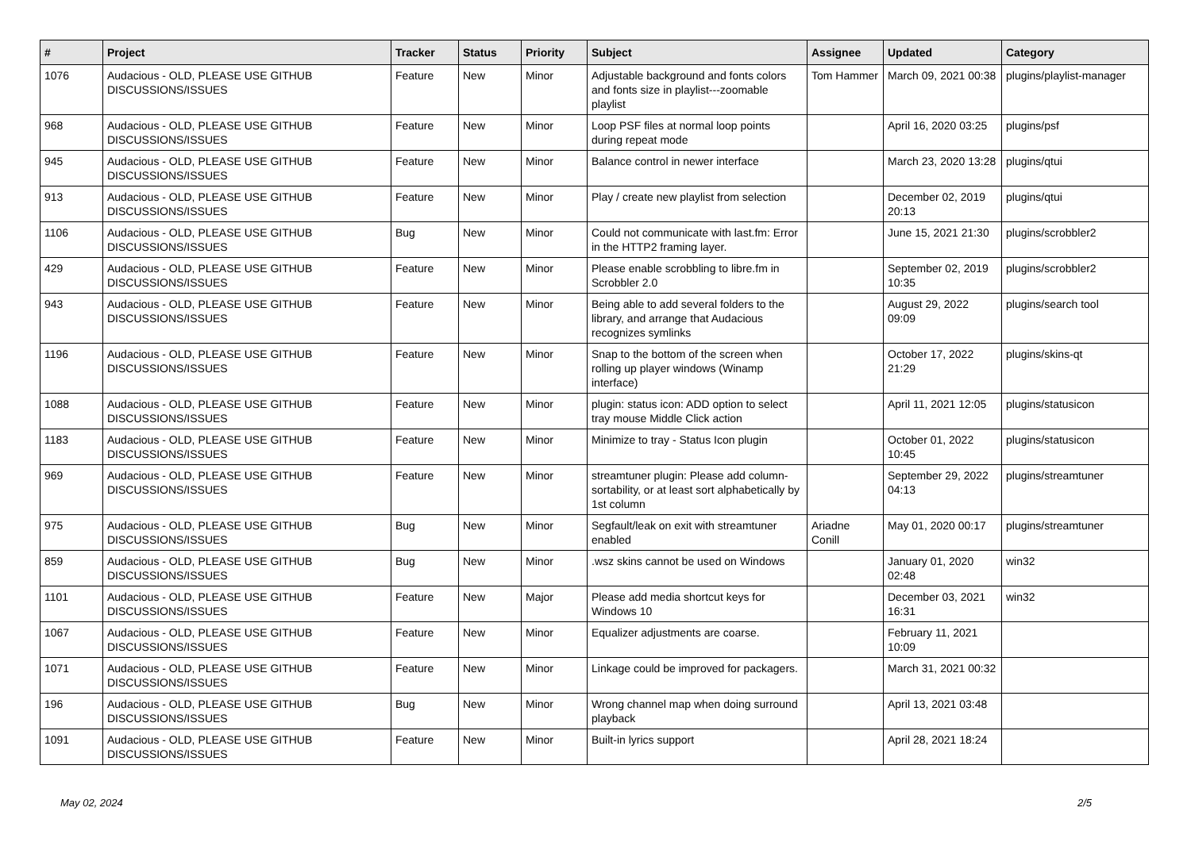| # | Project | Tracker | Status | Priority | Subject | Assignee | Updated | Category |
| --- | --- | --- | --- | --- | --- | --- | --- | --- |
| 1076 | Audacious - OLD, PLEASE USE GITHUB DISCUSSIONS/ISSUES | Feature | New | Minor | Adjustable background and fonts colors and fonts size in playlist---zoomable playlist | Tom Hammer | March 09, 2021 00:38 | plugins/playlist-manager |
| 968 | Audacious - OLD, PLEASE USE GITHUB DISCUSSIONS/ISSUES | Feature | New | Minor | Loop PSF files at normal loop points during repeat mode | | April 16, 2020 03:25 | plugins/psf |
| 945 | Audacious - OLD, PLEASE USE GITHUB DISCUSSIONS/ISSUES | Feature | New | Minor | Balance control in newer interface | | March 23, 2020 13:28 | plugins/qtui |
| 913 | Audacious - OLD, PLEASE USE GITHUB DISCUSSIONS/ISSUES | Feature | New | Minor | Play / create new playlist from selection | | December 02, 2019 20:13 | plugins/qtui |
| 1106 | Audacious - OLD, PLEASE USE GITHUB DISCUSSIONS/ISSUES | Bug | New | Minor | Could not communicate with last.fm: Error in the HTTP2 framing layer. | | June 15, 2021 21:30 | plugins/scrobbler2 |
| 429 | Audacious - OLD, PLEASE USE GITHUB DISCUSSIONS/ISSUES | Feature | New | Minor | Please enable scrobbling to libre.fm in Scrobbler 2.0 | | September 02, 2019 10:35 | plugins/scrobbler2 |
| 943 | Audacious - OLD, PLEASE USE GITHUB DISCUSSIONS/ISSUES | Feature | New | Minor | Being able to add several folders to the library, and arrange that Audacious recognizes symlinks | | August 29, 2022 09:09 | plugins/search tool |
| 1196 | Audacious - OLD, PLEASE USE GITHUB DISCUSSIONS/ISSUES | Feature | New | Minor | Snap to the bottom of the screen when rolling up player windows (Winamp interface) | | October 17, 2022 21:29 | plugins/skins-qt |
| 1088 | Audacious - OLD, PLEASE USE GITHUB DISCUSSIONS/ISSUES | Feature | New | Minor | plugin: status icon: ADD option to select tray mouse Middle Click action | | April 11, 2021 12:05 | plugins/statusicon |
| 1183 | Audacious - OLD, PLEASE USE GITHUB DISCUSSIONS/ISSUES | Feature | New | Minor | Minimize to tray - Status Icon plugin | | October 01, 2022 10:45 | plugins/statusicon |
| 969 | Audacious - OLD, PLEASE USE GITHUB DISCUSSIONS/ISSUES | Feature | New | Minor | streamtuner plugin: Please add column-sortability, or at least sort alphabetically by 1st column | | September 29, 2022 04:13 | plugins/streamtuner |
| 975 | Audacious - OLD, PLEASE USE GITHUB DISCUSSIONS/ISSUES | Bug | New | Minor | Segfault/leak on exit with streamtuner enabled | Ariadne Conill | May 01, 2020 00:17 | plugins/streamtuner |
| 859 | Audacious - OLD, PLEASE USE GITHUB DISCUSSIONS/ISSUES | Bug | New | Minor | .wsz skins cannot be used on Windows | | January 01, 2020 02:48 | win32 |
| 1101 | Audacious - OLD, PLEASE USE GITHUB DISCUSSIONS/ISSUES | Feature | New | Major | Please add media shortcut keys for Windows 10 | | December 03, 2021 16:31 | win32 |
| 1067 | Audacious - OLD, PLEASE USE GITHUB DISCUSSIONS/ISSUES | Feature | New | Minor | Equalizer adjustments are coarse. | | February 11, 2021 10:09 | |
| 1071 | Audacious - OLD, PLEASE USE GITHUB DISCUSSIONS/ISSUES | Feature | New | Minor | Linkage could be improved for packagers. | | March 31, 2021 00:32 | |
| 196 | Audacious - OLD, PLEASE USE GITHUB DISCUSSIONS/ISSUES | Bug | New | Minor | Wrong channel map when doing surround playback | | April 13, 2021 03:48 | |
| 1091 | Audacious - OLD, PLEASE USE GITHUB DISCUSSIONS/ISSUES | Feature | New | Minor | Built-in lyrics support | | April 28, 2021 18:24 | |
May 02, 2024 2/5